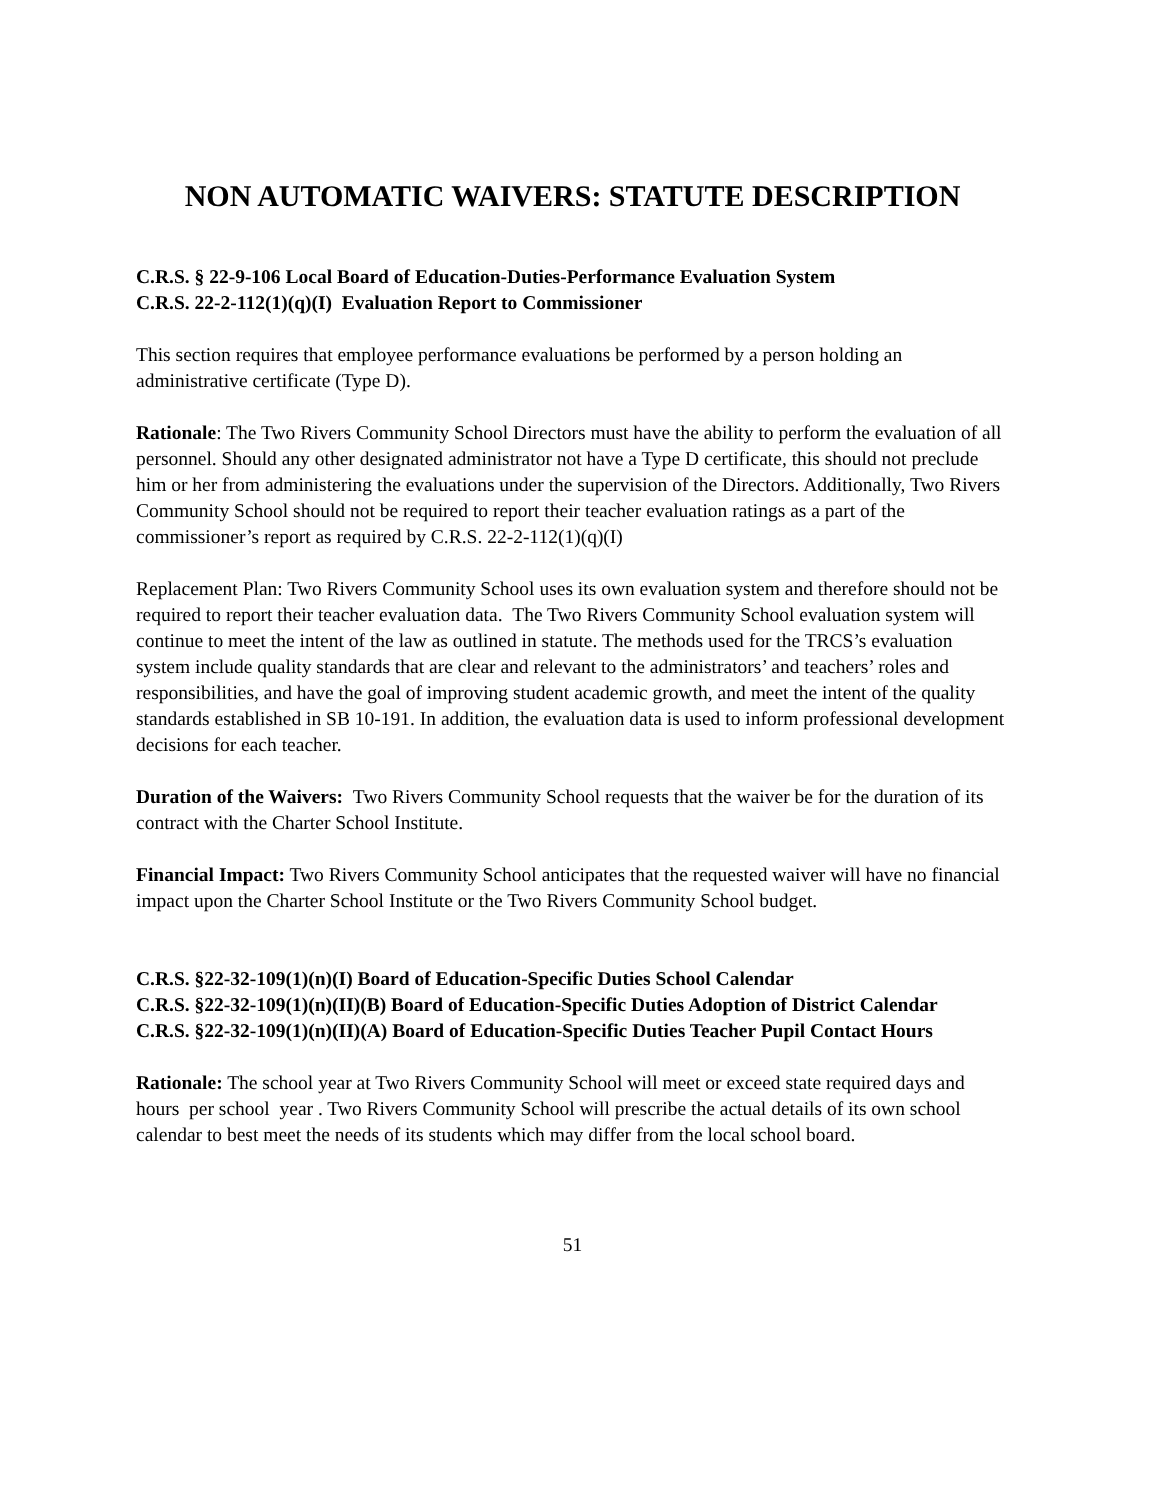NON AUTOMATIC WAIVERS: STATUTE DESCRIPTION
C.R.S. § 22-9-106 Local Board of Education-Duties-Performance Evaluation System
C.R.S. 22-2-112(1)(q)(I) Evaluation Report to Commissioner
This section requires that employee performance evaluations be performed by a person holding an administrative certificate (Type D).
Rationale: The Two Rivers Community School Directors must have the ability to perform the evaluation of all personnel. Should any other designated administrator not have a Type D certificate, this should not preclude him or her from administering the evaluations under the supervision of the Directors. Additionally, Two Rivers Community School should not be required to report their teacher evaluation ratings as a part of the commissioner’s report as required by C.R.S. 22-2-112(1)(q)(I)
Replacement Plan: Two Rivers Community School uses its own evaluation system and therefore should not be required to report their teacher evaluation data. The Two Rivers Community School evaluation system will continue to meet the intent of the law as outlined in statute. The methods used for the TRCS’s evaluation system include quality standards that are clear and relevant to the administrators’ and teachers’ roles and responsibilities, and have the goal of improving student academic growth, and meet the intent of the quality standards established in SB 10-191. In addition, the evaluation data is used to inform professional development decisions for each teacher.
Duration of the Waivers: Two Rivers Community School requests that the waiver be for the duration of its contract with the Charter School Institute.
Financial Impact: Two Rivers Community School anticipates that the requested waiver will have no financial impact upon the Charter School Institute or the Two Rivers Community School budget.
C.R.S. §22-32-109(1)(n)(I) Board of Education-Specific Duties School Calendar
C.R.S. §22-32-109(1)(n)(II)(B) Board of Education-Specific Duties Adoption of District Calendar
C.R.S. §22-32-109(1)(n)(II)(A) Board of Education-Specific Duties Teacher Pupil Contact Hours
Rationale: The school year at Two Rivers Community School will meet or exceed state required days and hours per school year . Two Rivers Community School will prescribe the actual details of its own school calendar to best meet the needs of its students which may differ from the local school board.
51